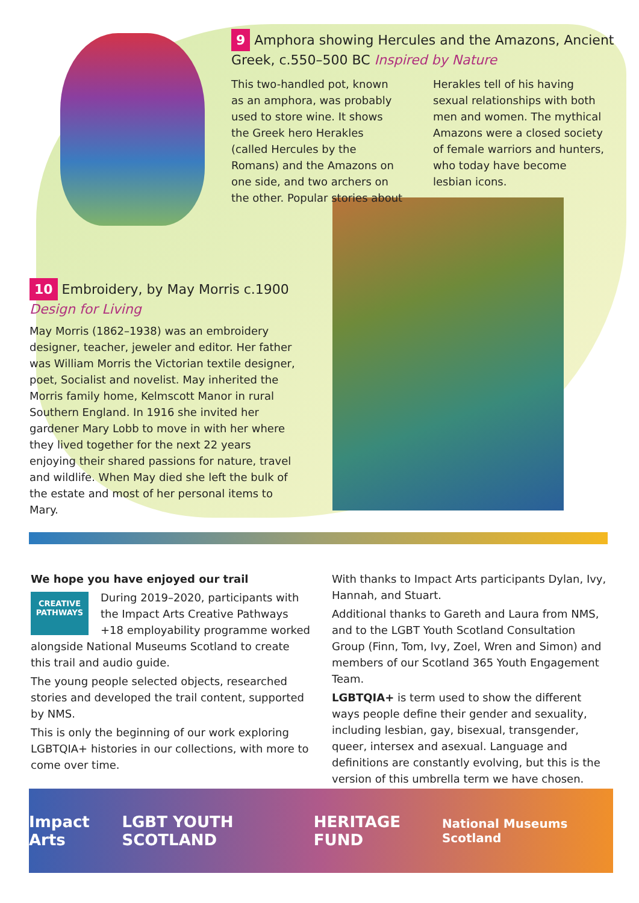9 Amphora showing Hercules and the Amazons, Ancient Greek, c.550–500 BC Inspired by Nature
This two-handled pot, known as an amphora, was probably used to store wine. It shows the Greek hero Herakles (called Hercules by the Romans) and the Amazons on one side, and two archers on the other. Popular stories about
Herakles tell of his having sexual relationships with both men and women. The mythical Amazons were a closed society of female warriors and hunters, who today have become lesbian icons.
10 Embroidery, by May Morris c.1900 Design for Living
May Morris (1862–1938) was an embroidery designer, teacher, jeweler and editor. Her father was William Morris the Victorian textile designer, poet, Socialist and novelist. May inherited the Morris family home, Kelmscott Manor in rural Southern England. In 1916 she invited her gardener Mary Lobb to move in with her where they lived together for the next 22 years enjoying their shared passions for nature, travel and wildlife. When May died she left the bulk of the estate and most of her personal items to Mary.
We hope you have enjoyed our trail
CREATIVE PATHWAYS
During 2019–2020, participants with the Impact Arts Creative Pathways +18 employability programme worked alongside National Museums Scotland to create this trail and audio guide.
The young people selected objects, researched stories and developed the trail content, supported by NMS.
This is only the beginning of our work exploring LGBTQIA+ histories in our collections, with more to come over time.
With thanks to Impact Arts participants Dylan, Ivy, Hannah, and Stuart.
Additional thanks to Gareth and Laura from NMS, and to the LGBT Youth Scotland Consultation Group (Finn, Tom, Ivy, Zoel, Wren and Simon) and members of our Scotland 365 Youth Engagement Team.
LGBTQIA+ is term used to show the different ways people define their gender and sexuality, including lesbian, gay, bisexual, transgender, queer, intersex and asexual. Language and definitions are constantly evolving, but this is the version of this umbrella term we have chosen.
Impact Arts LGBT YOUTH SCOTLAND HERITAGE FUND National Museums Scotland